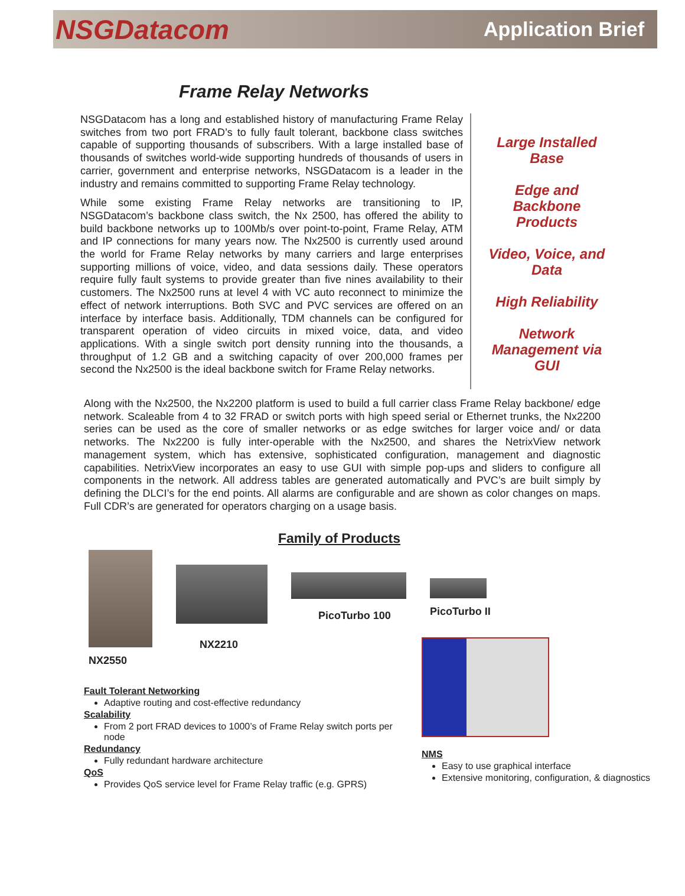NSGDatacom Application Brief
Frame Relay Networks
NSGDatacom has a long and established history of manufacturing Frame Relay switches from two port FRAD’s to fully fault tolerant, backbone class switches capable of supporting thousands of subscribers. With a large installed base of thousands of switches world-wide supporting hundreds of thousands of users in carrier, government and enterprise networks, NSGDatacom is a leader in the industry and remains committed to supporting Frame Relay technology.
While some existing Frame Relay networks are transitioning to IP, NSGDatacom’s backbone class switch, the Nx 2500, has offered the ability to build backbone networks up to 100Mb/s over point-to-point, Frame Relay, ATM and IP connections for many years now. The Nx2500 is currently used around the world for Frame Relay networks by many carriers and large enterprises supporting millions of voice, video, and data sessions daily. These operators require fully fault systems to provide greater than five nines availability to their customers. The Nx2500 runs at level 4 with VC auto reconnect to minimize the effect of network interruptions. Both SVC and PVC services are offered on an interface by interface basis. Additionally, TDM channels can be configured for transparent operation of video circuits in mixed voice, data, and video applications. With a single switch port density running into the thousands, a throughput of 1.2 GB and a switching capacity of over 200,000 frames per second the Nx2500 is the ideal backbone switch for Frame Relay networks.
Large Installed Base
Edge and Backbone Products
Video, Voice, and Data
High Reliability
Network Management via GUI
Along with the Nx2500, the Nx2200 platform is used to build a full carrier class Frame Relay backbone/ edge network. Scaleable from 4 to 32 FRAD or switch ports with high speed serial or Ethernet trunks, the Nx2200 series can be used as the core of smaller networks or as edge switches for larger voice and/ or data networks. The Nx2200 is fully inter-operable with the Nx2500, and shares the NetrixView network management system, which has extensive, sophisticated configuration, management and diagnostic capabilities. NetrixView incorporates an easy to use GUI with simple pop-ups and sliders to configure all components in the network. All address tables are generated automatically and PVC’s are built simply by defining the DLCI’s for the end points. All alarms are configurable and are shown as color changes on maps. Full CDR’s are generated for operators charging on a usage basis.
Family of Products
NX2550
NX2210
PicoTurbo 100
PicoTurbo II
Fault Tolerant Networking
Adaptive routing and cost-effective redundancy
Scalability
From 2 port FRAD devices to 1000’s of Frame Relay switch ports per node
Redundancy
Fully redundant hardware architecture
QoS
Provides QoS service level for Frame Relay traffic (e.g. GPRS)
NMS
Easy to use graphical interface
Extensive monitoring, configuration, & diagnostics